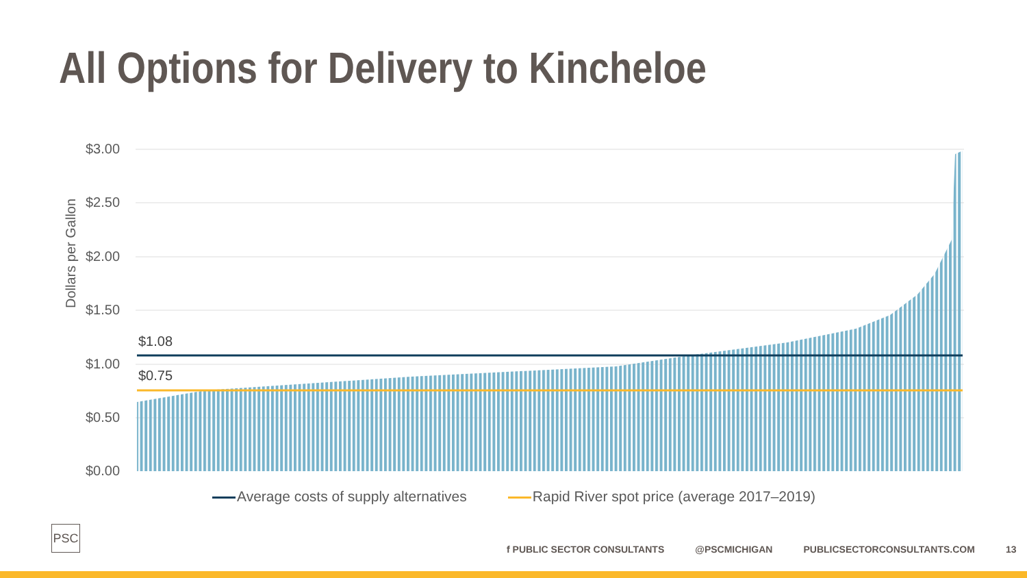All Options for Delivery to Kincheloe
Dollars per Gallon
$1.08
$0.75
$3.00
$2.50
$2.00
$1.50
$1.00
$0.50
$0.00
Average costs of supply alternatives Rapid River spot price (average 2017–2019)
PSC
f PUBLIC SECTOR CONSULTANTS @PSCMICHIGAN PUBLICSECTORCONSULTANTS.COM 13